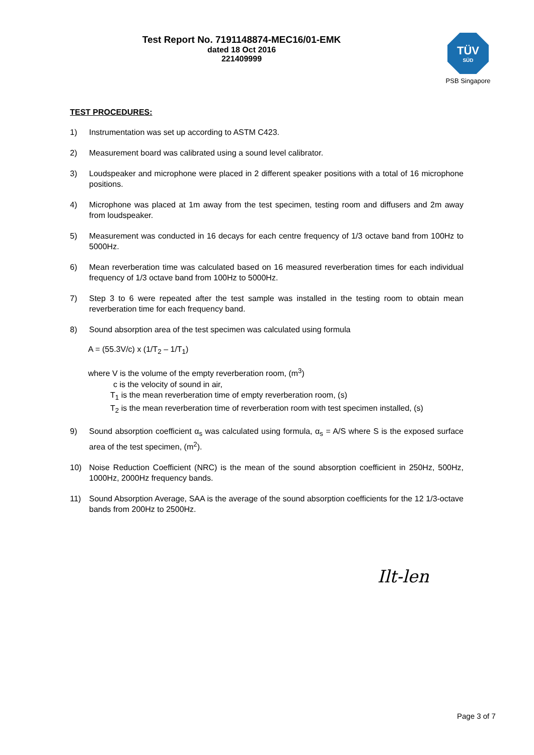Test Report No. 7191148874-MEC16/01-EMK
dated 18 Oct 2016
221409999
TÜV
SÜD
PSB Singapore
TEST PROCEDURES:
1) Instrumentation was set up according to ASTM C423.
2) Measurement board was calibrated using a sound level calibrator.
3) Loudspeaker and microphone were placed in 2 different speaker positions with a total of 16 microphone positions.
4) Microphone was placed at 1m away from the test specimen, testing room and diffusers and 2m away from loudspeaker.
5) Measurement was conducted in 16 decays for each centre frequency of 1/3 octave band from 100Hz to 5000Hz.
6) Mean reverberation time was calculated based on 16 measured reverberation times for each individual frequency of 1/3 octave band from 100Hz to 5000Hz.
7) Step 3 to 6 were repeated after the test sample was installed in the testing room to obtain mean reverberation time for each frequency band.
8) Sound absorption area of the test specimen was calculated using formula
A = (55.3V/c) x (1/T<sub>2</sub> – 1/T<sub>1</sub>)
where V is the volume of the empty reverberation room, (m<sup>3</sup>)
c is the velocity of sound in air,
T<sub>1</sub> is the mean reverberation time of empty reverberation room, (s)
T<sub>2</sub> is the mean reverberation time of reverberation room with test specimen installed, (s)
9) Sound absorption coefficient α<sub>s</sub> was calculated using formula, α<sub>s</sub> = A/S where S is the exposed surface area of the test specimen, (m<sup>2</sup>).
10) Noise Reduction Coefficient (NRC) is the mean of the sound absorption coefficient in 250Hz, 500Hz, 1000Hz, 2000Hz frequency bands.
11) Sound Absorption Average, SAA is the average of the sound absorption coefficients for the 12 1/3-octave bands from 200Hz to 2500Hz.
Ilt-len
Page 3 of 7